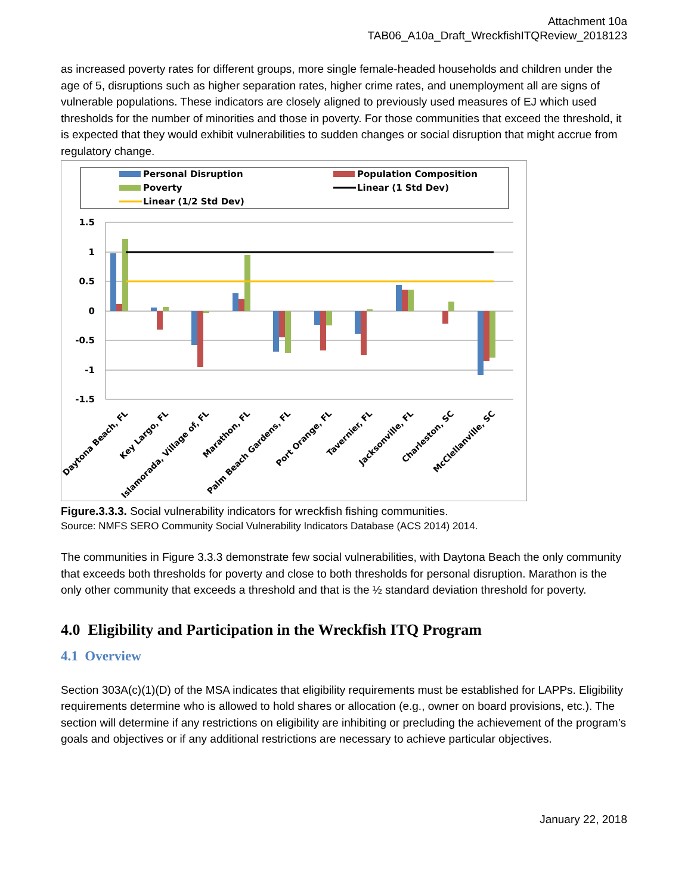Attachment 10a
TAB06_A10a_Draft_WreckfishITQReview_2018123
as increased poverty rates for different groups, more single female-headed households and children under the age of 5, disruptions such as higher separation rates, higher crime rates, and unemployment all are signs of vulnerable populations. These indicators are closely aligned to previously used measures of EJ which used thresholds for the number of minorities and those in poverty. For those communities that exceed the threshold, it is expected that they would exhibit vulnerabilities to sudden changes or social disruption that might accrue from regulatory change.
Personal Disruption
Population Composition
Poverty
Linear (1 Std Dev)
Linear (1/2 Std Dev)
1.5
1
0.5
0
-0.5
-1
-1.5
Daytona Beach, FL
Key Largo, FL
Islamorada, Village of, FL
Marathon, FL
Palm Beach Gardens, FL
Port Orange, FL
Tavernier, FL
Jacksonville, FL
Charleston, SC
McClellanville, SC
Figure.3.3.3. Social vulnerability indicators for wreckfish fishing communities.
Source: NMFS SERO Community Social Vulnerability Indicators Database (ACS 2014) 2014.
The communities in Figure 3.3.3 demonstrate few social vulnerabilities, with Daytona Beach the only community that exceeds both thresholds for poverty and close to both thresholds for personal disruption. Marathon is the only other community that exceeds a threshold and that is the ½ standard deviation threshold for poverty.
4.0 Eligibility and Participation in the Wreckfish ITQ Program
4.1 Overview
Section 303A(c)(1)(D) of the MSA indicates that eligibility requirements must be established for LAPPs. Eligibility requirements determine who is allowed to hold shares or allocation (e.g., owner on board provisions, etc.). The section will determine if any restrictions on eligibility are inhibiting or precluding the achievement of the program’s goals and objectives or if any additional restrictions are necessary to achieve particular objectives.
January 22, 2018